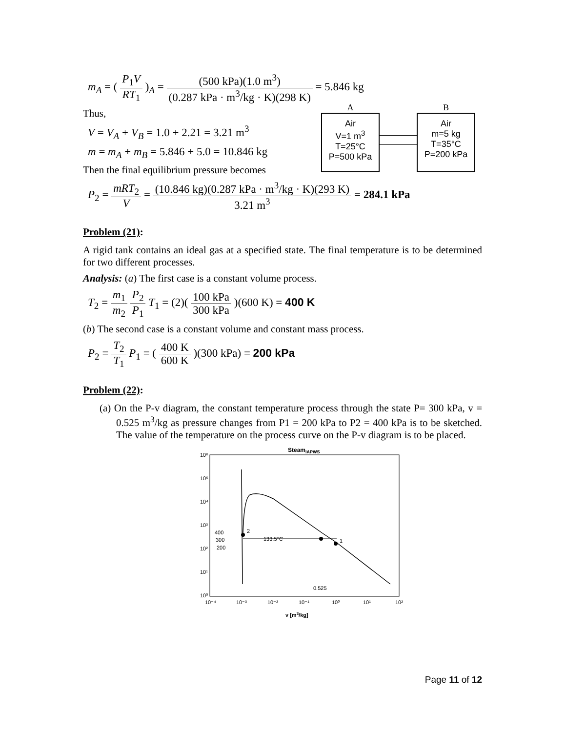m<sub>A</sub> = ( P<sub>1</sub>V RT<sub>1</sub> )<sub>A</sub> = (500 kPa)(1.0 m<sup>3</sup>) (0.287 kPa · m<sup>3</sup>/kg · K)(298 K) = 5.846 kg
A B
Air
V=1 m<sup>3</sup>
T=25°C
P=500 kPa
Air
m=5 kg
T=35°C
P=200 kPa
Thus,
V = V<sub>A</sub> + V<sub>B</sub> = 1.0 + 2.21 = 3.21 m<sup>3</sup>
m = m<sub>A</sub> + m<sub>B</sub> = 5.846 + 5.0 = 10.846 kg
Then the final equilibrium pressure becomes
P<sub>2</sub> = mRT<sub>2</sub> V = (10.846 kg)(0.287 kPa · m<sup>3</sup>/kg · K)(293 K) 3.21 m<sup>3</sup> = 284.1 kPa
Problem (21):
A rigid tank contains an ideal gas at a specified state. The final temperature is to be determined for two different processes.
Analysis: (a) The first case is a constant volume process.
T<sub>2</sub> = m<sub>1</sub> m<sub>2</sub> P<sub>2</sub> P<sub>1</sub> T<sub>1</sub> = (2)( 100 kPa 300 kPa )(600 K) = 400 K
(b) The second case is a constant volume and constant mass process.
P<sub>2</sub> = T<sub>2</sub> T<sub>1</sub> P<sub>1</sub> = ( 400 K 600 K )(300 kPa) = 200 kPa
Problem (22):
(a) On the P-v diagram, the constant temperature process through the state P= 300 kPa, v = 0.525 m<sup>3</sup>/kg as pressure changes from P1 = 200 kPa to P2 = 400 kPa is to be sketched. The value of the temperature on the process curve on the P-v diagram is to be placed.
SteamIAPWS
10⁶
10⁵
10⁴
10³
10²
10¹
10⁰
10⁻⁴
10⁻³
10⁻²
10⁻¹
10⁰
10¹
10²
400
300
200
2
1
133.5°C
0.525
v [m3/kg]
Page 11 of 12